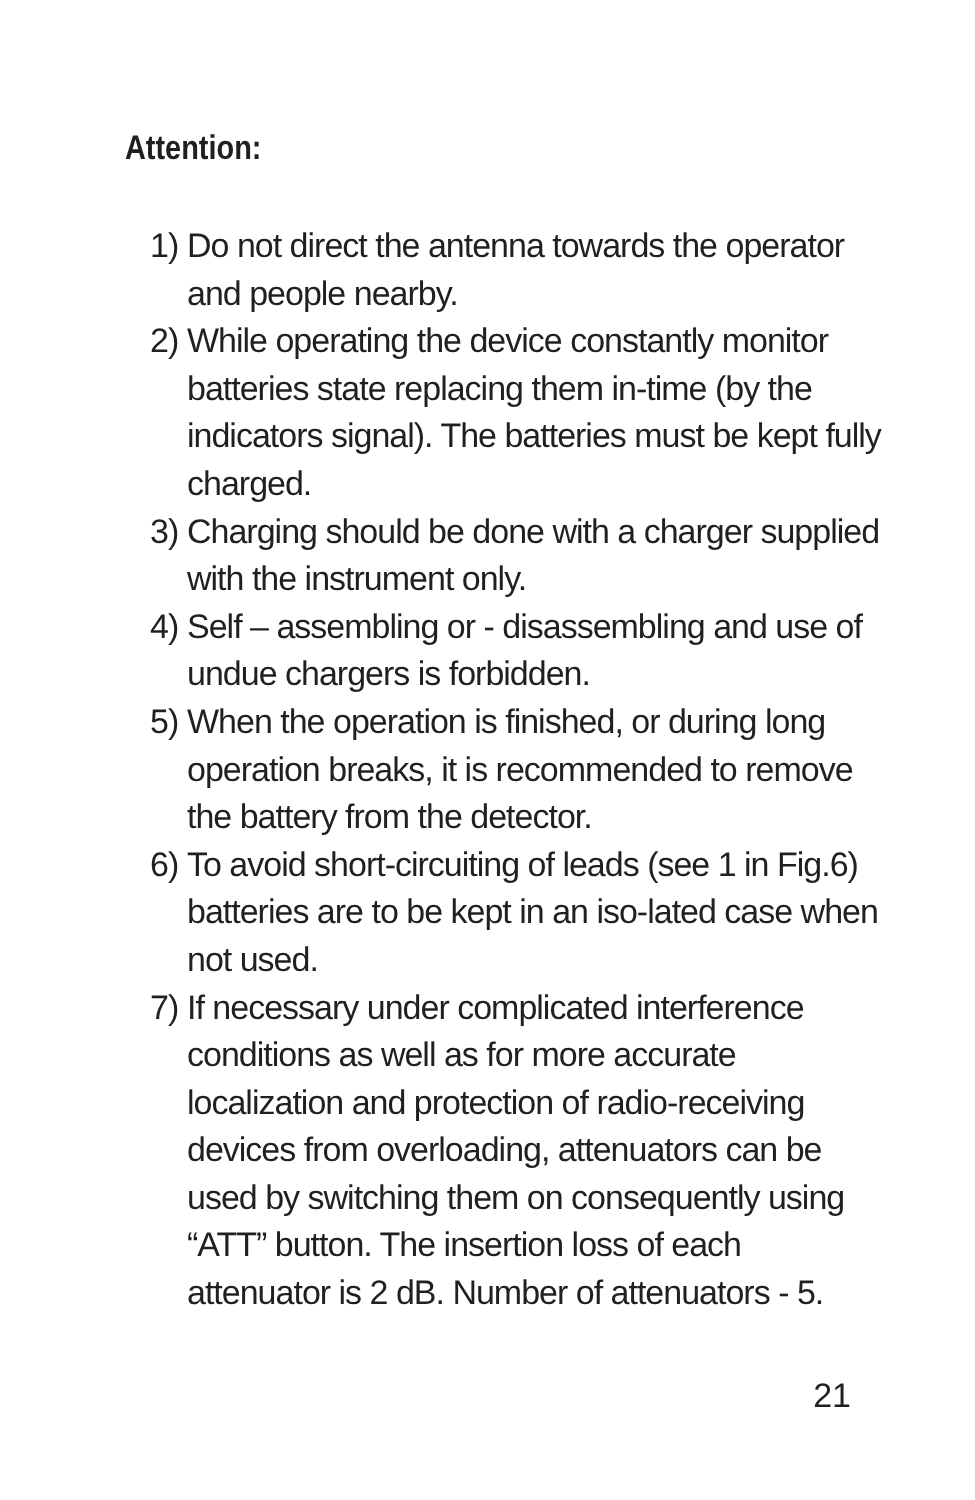Attention:
1) Do not direct the antenna towards the operator and people nearby.
2) While operating the device constantly monitor batteries state replacing them in-time (by the indicators signal). The batteries must be kept fully charged.
3) Charging should be done with a charger supplied with the instrument only.
4) Self – assembling or - disassembling and use of undue chargers is forbidden.
5) When the operation is finished, or during long operation breaks, it is recommended to remove the battery from the detector.
6) To avoid short-circuiting of leads (see 1 in Fig.6) batteries are to be kept in an iso-lated case when not used.
7) If necessary under complicated interference conditions as well as for more accurate localization and protection of radio-receiving devices from overloading, attenuators can be used by switching them on consequently using “ATT” button. The insertion loss of each attenuator is 2 dB. Number of attenuators - 5.
21